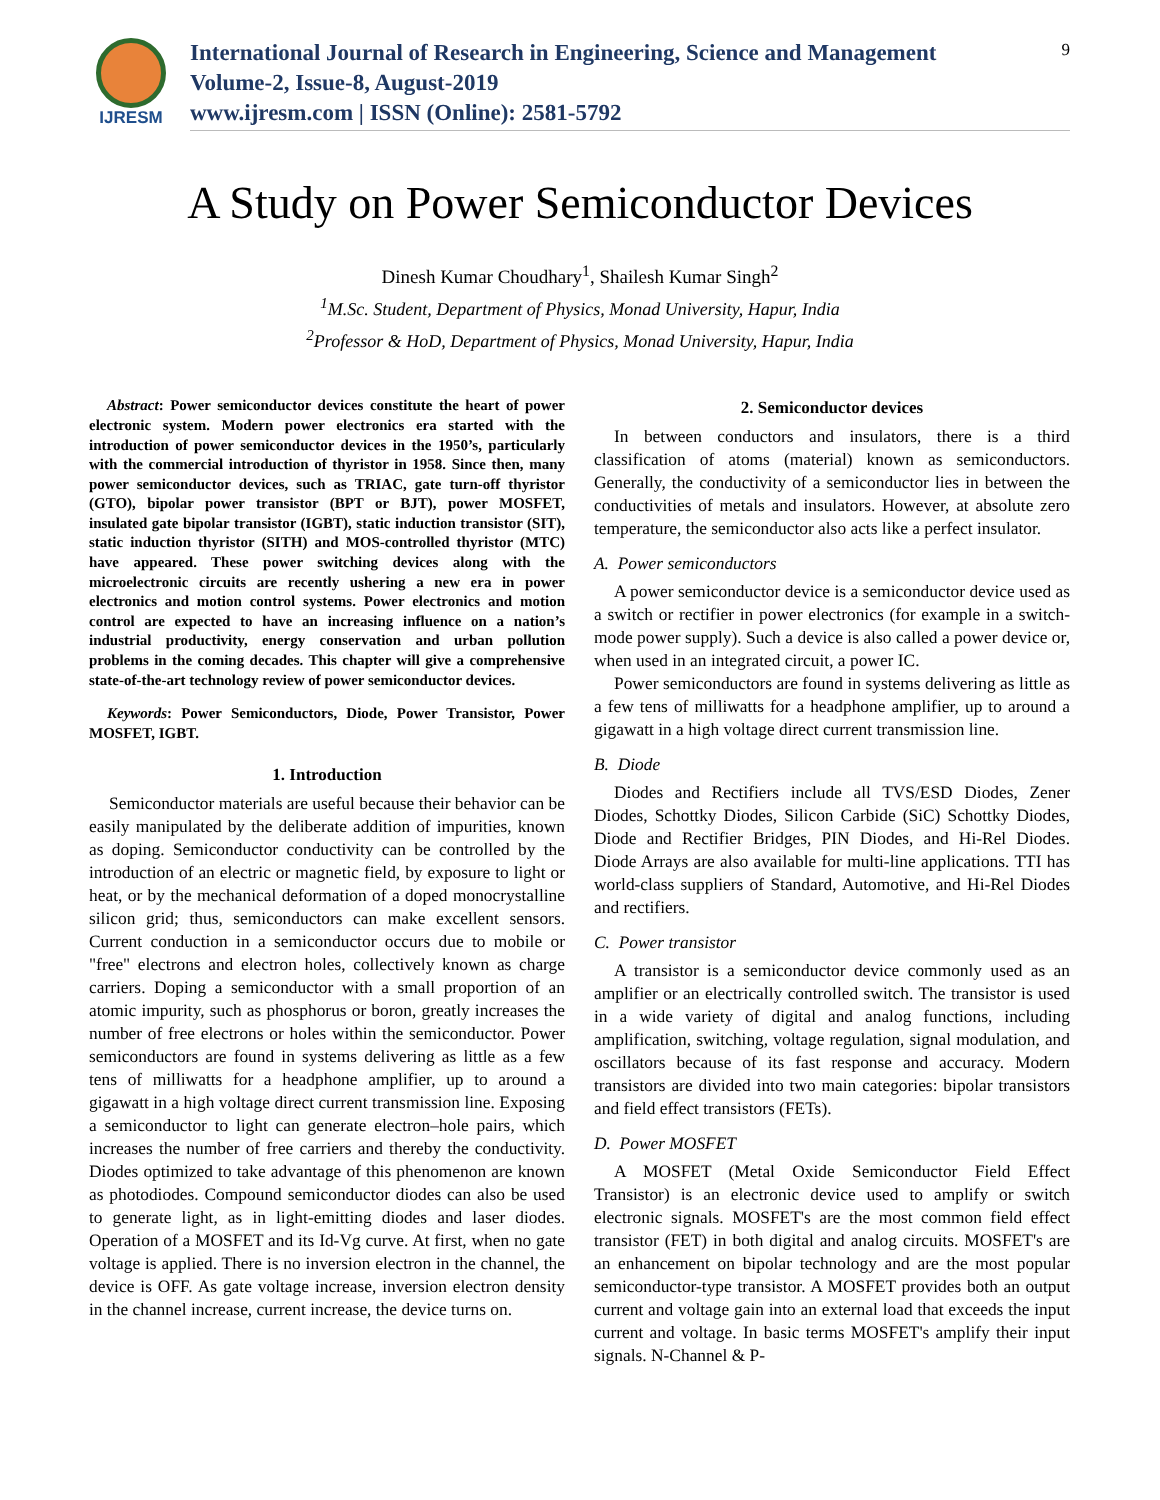IJRESM
International Journal of Research in Engineering, Science and Management
Volume-2, Issue-8, August-2019
www.ijresm.com | ISSN (Online): 2581-5792
9
A Study on Power Semiconductor Devices
Dinesh Kumar Choudhary<sup>1</sup>, Shailesh Kumar Singh<sup>2</sup>
<sup>1</sup> M.Sc. Student, Department of Physics, Monad University, Hapur, India
<sup>2</sup> Professor & HoD, Department of Physics, Monad University, Hapur, India
Abstract: Power semiconductor devices constitute the heart of power electronic system. Modern power electronics era started with the introduction of power semiconductor devices in the 1950’s, particularly with the commercial introduction of thyristor in 1958. Since then, many power semiconductor devices, such as TRIAC, gate turn-off thyristor (GTO), bipolar power transistor (BPT or BJT), power MOSFET, insulated gate bipolar transistor (IGBT), static induction transistor (SIT), static induction thyristor (SITH) and MOS-controlled thyristor (MTC) have appeared. These power switching devices along with the microelectronic circuits are recently ushering a new era in power electronics and motion control systems. Power electronics and motion control are expected to have an increasing influence on a nation’s industrial productivity, energy conservation and urban pollution problems in the coming decades. This chapter will give a comprehensive state-of-the-art technology review of power semiconductor devices.
Keywords: Power Semiconductors, Diode, Power Transistor, Power MOSFET, IGBT.
1. Introduction
Semiconductor materials are useful because their behavior can be easily manipulated by the deliberate addition of impurities, known as doping. Semiconductor conductivity can be controlled by the introduction of an electric or magnetic field, by exposure to light or heat, or by the mechanical deformation of a doped monocrystalline silicon grid; thus, semiconductors can make excellent sensors. Current conduction in a semiconductor occurs due to mobile or "free" electrons and electron holes, collectively known as charge carriers. Doping a semiconductor with a small proportion of an atomic impurity, such as phosphorus or boron, greatly increases the number of free electrons or holes within the semiconductor. Power semiconductors are found in systems delivering as little as a few tens of milliwatts for a headphone amplifier, up to around a gigawatt in a high voltage direct current transmission line. Exposing a semiconductor to light can generate electron–hole pairs, which increases the number of free carriers and thereby the conductivity. Diodes optimized to take advantage of this phenomenon are known as photodiodes. Compound semiconductor diodes can also be used to generate light, as in light-emitting diodes and laser diodes. Operation of a MOSFET and its Id-Vg curve. At first, when no gate voltage is applied. There is no inversion electron in the channel, the device is OFF. As gate voltage increase, inversion electron density in the channel increase, current increase, the device turns on.
2. Semiconductor devices
In between conductors and insulators, there is a third classification of atoms (material) known as semiconductors. Generally, the conductivity of a semiconductor lies in between the conductivities of metals and insulators. However, at absolute zero temperature, the semiconductor also acts like a perfect insulator.
A. Power semiconductors
A power semiconductor device is a semiconductor device used as a switch or rectifier in power electronics (for example in a switch-mode power supply). Such a device is also called a power device or, when used in an integrated circuit, a power IC.
Power semiconductors are found in systems delivering as little as a few tens of milliwatts for a headphone amplifier, up to around a gigawatt in a high voltage direct current transmission line.
B. Diode
Diodes and Rectifiers include all TVS/ESD Diodes, Zener Diodes, Schottky Diodes, Silicon Carbide (SiC) Schottky Diodes, Diode and Rectifier Bridges, PIN Diodes, and Hi-Rel Diodes. Diode Arrays are also available for multi-line applications. TTI has world-class suppliers of Standard, Automotive, and Hi-Rel Diodes and rectifiers.
C. Power transistor
A transistor is a semiconductor device commonly used as an amplifier or an electrically controlled switch. The transistor is used in a wide variety of digital and analog functions, including amplification, switching, voltage regulation, signal modulation, and oscillators because of its fast response and accuracy. Modern transistors are divided into two main categories: bipolar transistors and field effect transistors (FETs).
D. Power MOSFET
A MOSFET (Metal Oxide Semiconductor Field Effect Transistor) is an electronic device used to amplify or switch electronic signals. MOSFET's are the most common field effect transistor (FET) in both digital and analog circuits. MOSFET's are an enhancement on bipolar technology and are the most popular semiconductor-type transistor. A MOSFET provides both an output current and voltage gain into an external load that exceeds the input current and voltage. In basic terms MOSFET's amplify their input signals. N-Channel & P-